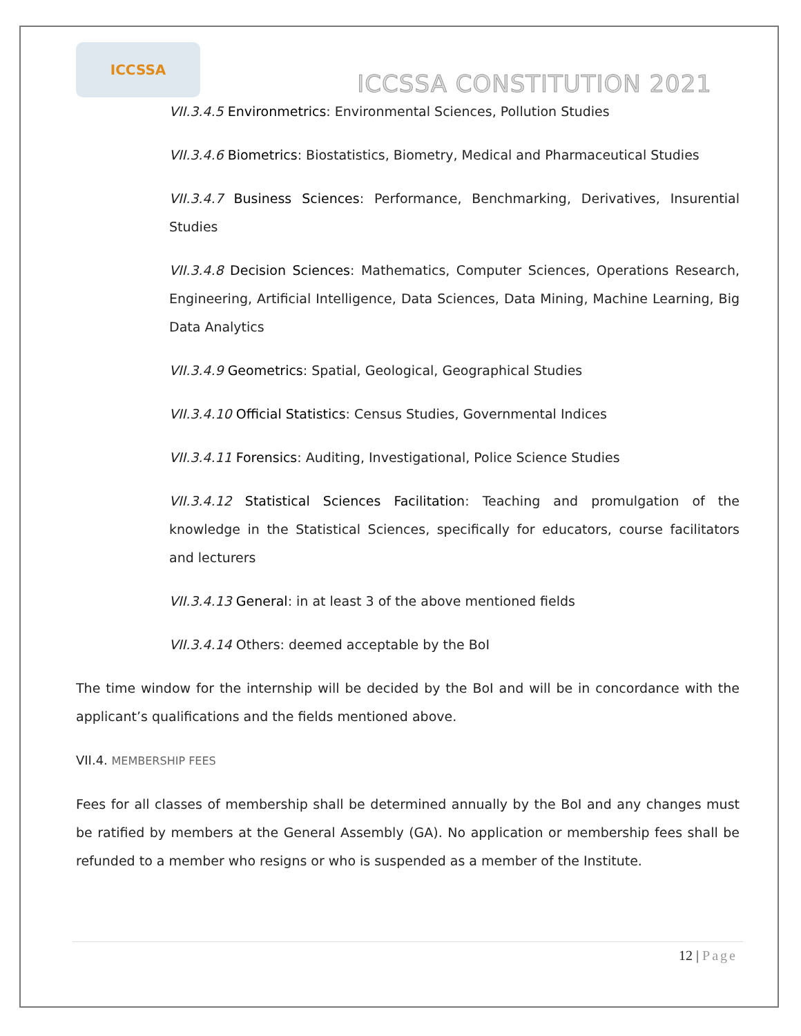ICCSSA
ICCSSA CONSTITUTION 2021
VII.3.4.5 Environmetrics: Environmental Sciences, Pollution Studies
VII.3.4.6 Biometrics: Biostatistics, Biometry, Medical and Pharmaceutical Studies
VII.3.4.7 Business Sciences: Performance, Benchmarking, Derivatives, Insurential Studies
VII.3.4.8 Decision Sciences: Mathematics, Computer Sciences, Operations Research, Engineering, Artificial Intelligence, Data Sciences, Data Mining, Machine Learning, Big Data Analytics
VII.3.4.9 Geometrics: Spatial, Geological, Geographical Studies
VII.3.4.10 Official Statistics: Census Studies, Governmental Indices
VII.3.4.11 Forensics: Auditing, Investigational, Police Science Studies
VII.3.4.12 Statistical Sciences Facilitation: Teaching and promulgation of the knowledge in the Statistical Sciences, specifically for educators, course facilitators and lecturers
VII.3.4.13 General: in at least 3 of the above mentioned fields
VII.3.4.14 Others: deemed acceptable by the BoI
The time window for the internship will be decided by the BoI and will be in concordance with the applicant’s qualifications and the fields mentioned above.
VII.4. MEMBERSHIP FEES
Fees for all classes of membership shall be determined annually by the BoI and any changes must be ratified by members at the General Assembly (GA). No application or membership fees shall be refunded to a member who resigns or who is suspended as a member of the Institute.
12 | Page